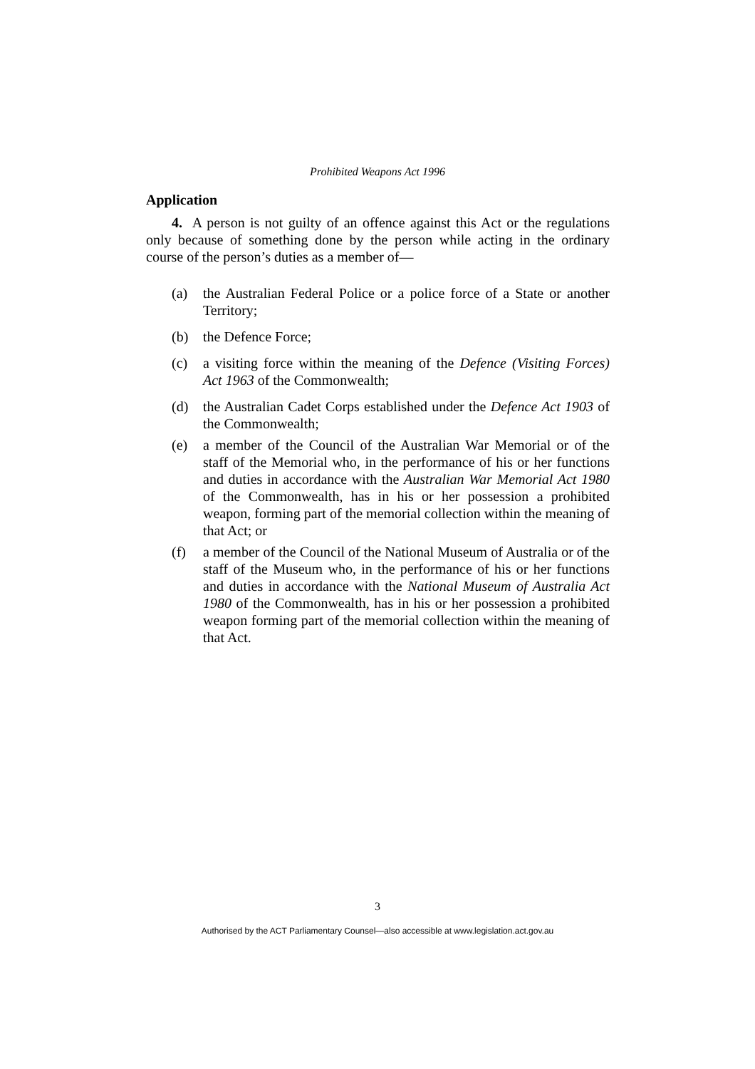Prohibited Weapons Act 1996
Application
4. A person is not guilty of an offence against this Act or the regulations only because of something done by the person while acting in the ordinary course of the person’s duties as a member of—
(a) the Australian Federal Police or a police force of a State or another Territory;
(b) the Defence Force;
(c) a visiting force within the meaning of the Defence (Visiting Forces) Act 1963 of the Commonwealth;
(d) the Australian Cadet Corps established under the Defence Act 1903 of the Commonwealth;
(e) a member of the Council of the Australian War Memorial or of the staff of the Memorial who, in the performance of his or her functions and duties in accordance with the Australian War Memorial Act 1980 of the Commonwealth, has in his or her possession a prohibited weapon, forming part of the memorial collection within the meaning of that Act; or
(f) a member of the Council of the National Museum of Australia or of the staff of the Museum who, in the performance of his or her functions and duties in accordance with the National Museum of Australia Act 1980 of the Commonwealth, has in his or her possession a prohibited weapon forming part of the memorial collection within the meaning of that Act.
3
Authorised by the ACT Parliamentary Counsel—also accessible at www.legislation.act.gov.au